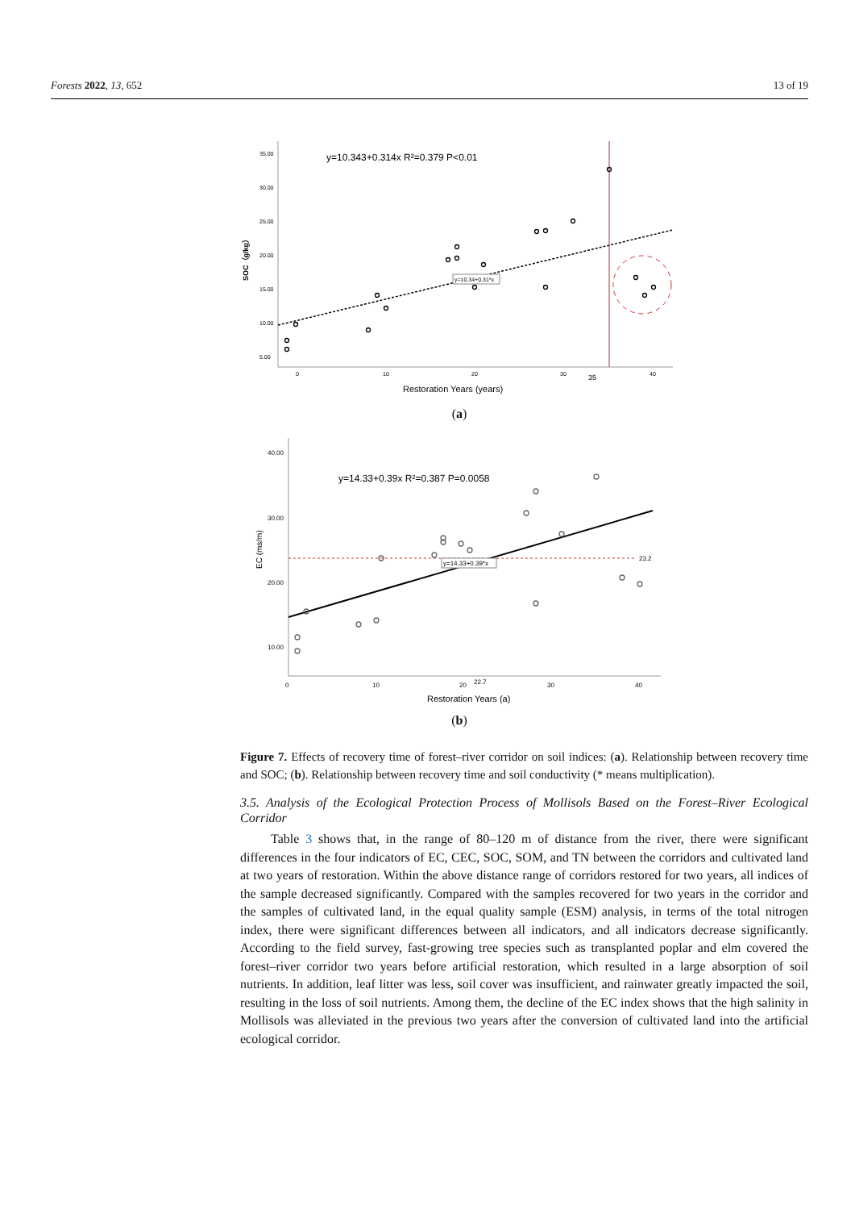Forests 2022, 13, 652 13 of 19
SOC（g/kg）
35.00
30.00
25.00
20.00
15.00
10.00
5.00
0
10
20
30
35
40
Restoration Years (years)
y=10.343+0.314x R²=0.379 P<0.01
y=10.34+0.31*x
(a)
EC (ms/m)
40.00
30.00
20.00
10.00
0
10
20
22.7
30
40
Restoration Years (a)
y=14.33+0.39x R²=0.387 P=0.0058
23.2
y=14.33+0.39*x
(b)
Figure 7. Effects of recovery time of forest–river corridor on soil indices: (a). Relationship between recovery time and SOC; (b). Relationship between recovery time and soil conductivity (* means multiplication).
3.5. Analysis of the Ecological Protection Process of Mollisols Based on the Forest–River Ecological Corridor
Table 3 shows that, in the range of 80–120 m of distance from the river, there were significant differences in the four indicators of EC, CEC, SOC, SOM, and TN between the corridors and cultivated land at two years of restoration. Within the above distance range of corridors restored for two years, all indices of the sample decreased significantly. Compared with the samples recovered for two years in the corridor and the samples of cultivated land, in the equal quality sample (ESM) analysis, in terms of the total nitrogen index, there were significant differences between all indicators, and all indicators decrease significantly. According to the field survey, fast-growing tree species such as transplanted poplar and elm covered the forest–river corridor two years before artificial restoration, which resulted in a large absorption of soil nutrients. In addition, leaf litter was less, soil cover was insufficient, and rainwater greatly impacted the soil, resulting in the loss of soil nutrients. Among them, the decline of the EC index shows that the high salinity in Mollisols was alleviated in the previous two years after the conversion of cultivated land into the artificial ecological corridor.